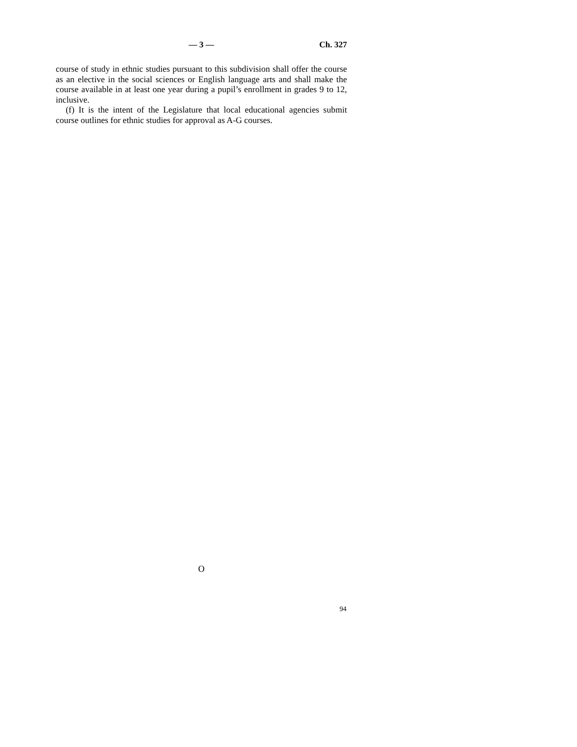— 3 —
Ch. 327
course of study in ethnic studies pursuant to this subdivision shall offer the course as an elective in the social sciences or English language arts and shall make the course available in at least one year during a pupil’s enrollment in grades 9 to 12, inclusive.
(f) It is the intent of the Legislature that local educational agencies submit course outlines for ethnic studies for approval as A-G courses.
O
94